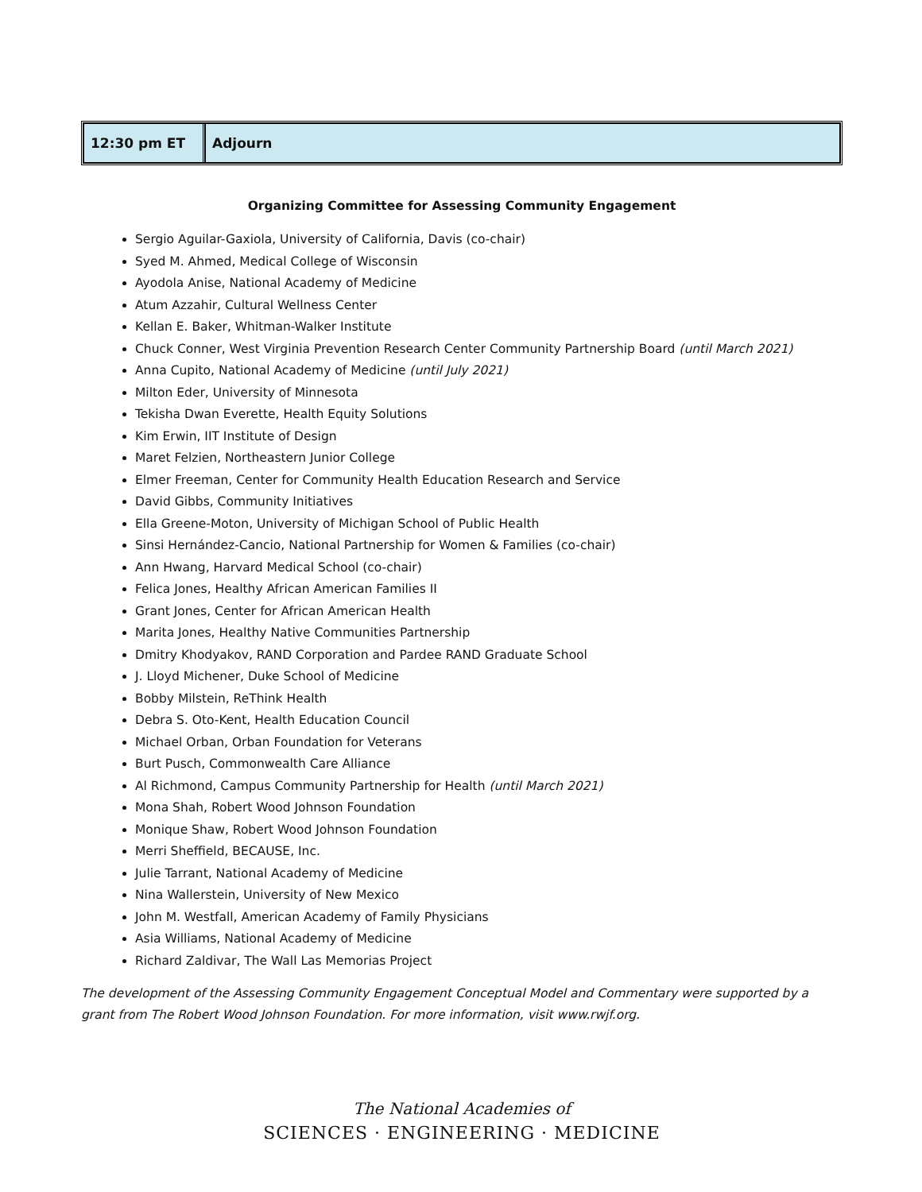| 12:30 pm ET | Adjourn |
Organizing Committee for Assessing Community Engagement
Sergio Aguilar-Gaxiola, University of California, Davis (co-chair)
Syed M. Ahmed, Medical College of Wisconsin
Ayodola Anise, National Academy of Medicine
Atum Azzahir, Cultural Wellness Center
Kellan E. Baker, Whitman-Walker Institute
Chuck Conner, West Virginia Prevention Research Center Community Partnership Board (until March 2021)
Anna Cupito, National Academy of Medicine (until July 2021)
Milton Eder, University of Minnesota
Tekisha Dwan Everette, Health Equity Solutions
Kim Erwin, IIT Institute of Design
Maret Felzien, Northeastern Junior College
Elmer Freeman, Center for Community Health Education Research and Service
David Gibbs, Community Initiatives
Ella Greene-Moton, University of Michigan School of Public Health
Sinsi Hernández-Cancio, National Partnership for Women & Families (co-chair)
Ann Hwang, Harvard Medical School (co-chair)
Felica Jones, Healthy African American Families II
Grant Jones, Center for African American Health
Marita Jones, Healthy Native Communities Partnership
Dmitry Khodyakov, RAND Corporation and Pardee RAND Graduate School
J. Lloyd Michener, Duke School of Medicine
Bobby Milstein, ReThink Health
Debra S. Oto-Kent, Health Education Council
Michael Orban, Orban Foundation for Veterans
Burt Pusch, Commonwealth Care Alliance
Al Richmond, Campus Community Partnership for Health (until March 2021)
Mona Shah, Robert Wood Johnson Foundation
Monique Shaw, Robert Wood Johnson Foundation
Merri Sheffield, BECAUSE, Inc.
Julie Tarrant, National Academy of Medicine
Nina Wallerstein, University of New Mexico
John M. Westfall, American Academy of Family Physicians
Asia Williams, National Academy of Medicine
Richard Zaldivar, The Wall Las Memorias Project
The development of the Assessing Community Engagement Conceptual Model and Commentary were supported by a grant from The Robert Wood Johnson Foundation. For more information, visit www.rwjf.org.
The National Academies of
SCIENCES · ENGINEERING · MEDICINE